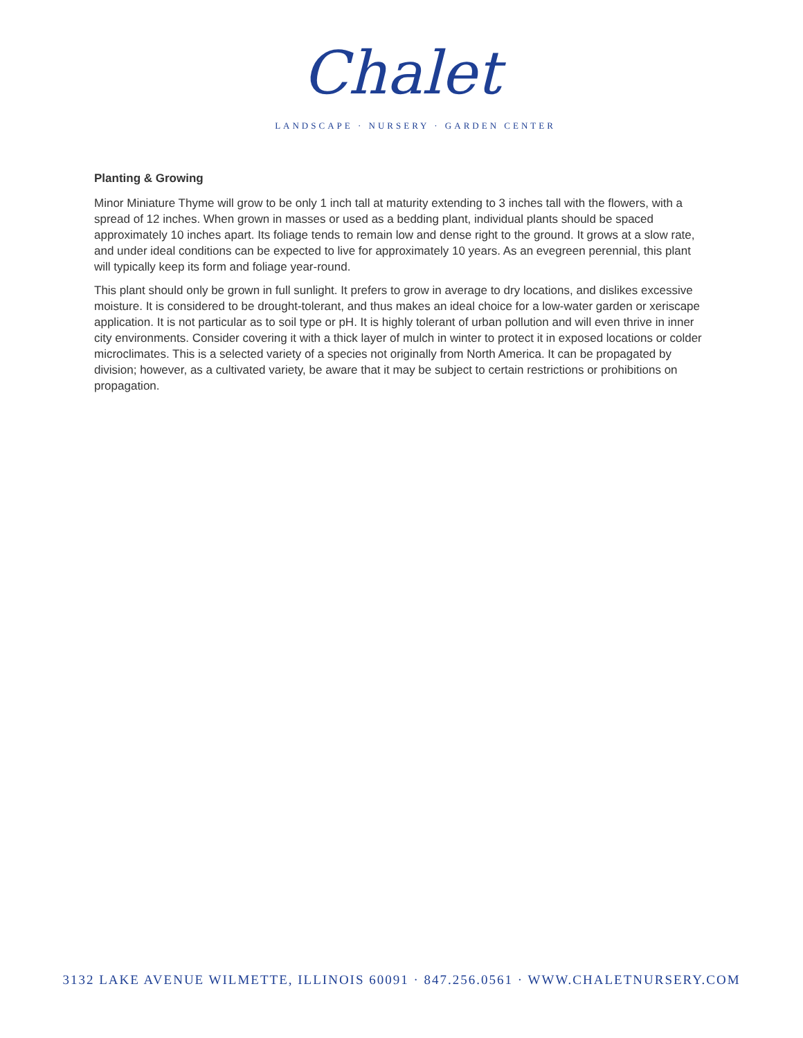Chalet
LANDSCAPE · NURSERY · GARDEN CENTER
Planting & Growing
Minor Miniature Thyme will grow to be only 1 inch tall at maturity extending to 3 inches tall with the flowers, with a spread of 12 inches. When grown in masses or used as a bedding plant, individual plants should be spaced approximately 10 inches apart. Its foliage tends to remain low and dense right to the ground. It grows at a slow rate, and under ideal conditions can be expected to live for approximately 10 years. As an evegreen perennial, this plant will typically keep its form and foliage year-round.
This plant should only be grown in full sunlight. It prefers to grow in average to dry locations, and dislikes excessive moisture. It is considered to be drought-tolerant, and thus makes an ideal choice for a low-water garden or xeriscape application. It is not particular as to soil type or pH. It is highly tolerant of urban pollution and will even thrive in inner city environments. Consider covering it with a thick layer of mulch in winter to protect it in exposed locations or colder microclimates. This is a selected variety of a species not originally from North America. It can be propagated by division; however, as a cultivated variety, be aware that it may be subject to certain restrictions or prohibitions on propagation.
3132 LAKE AVENUE WILMETTE, ILLINOIS 60091 · 847.256.0561 · WWW.CHALETNURSERY.COM